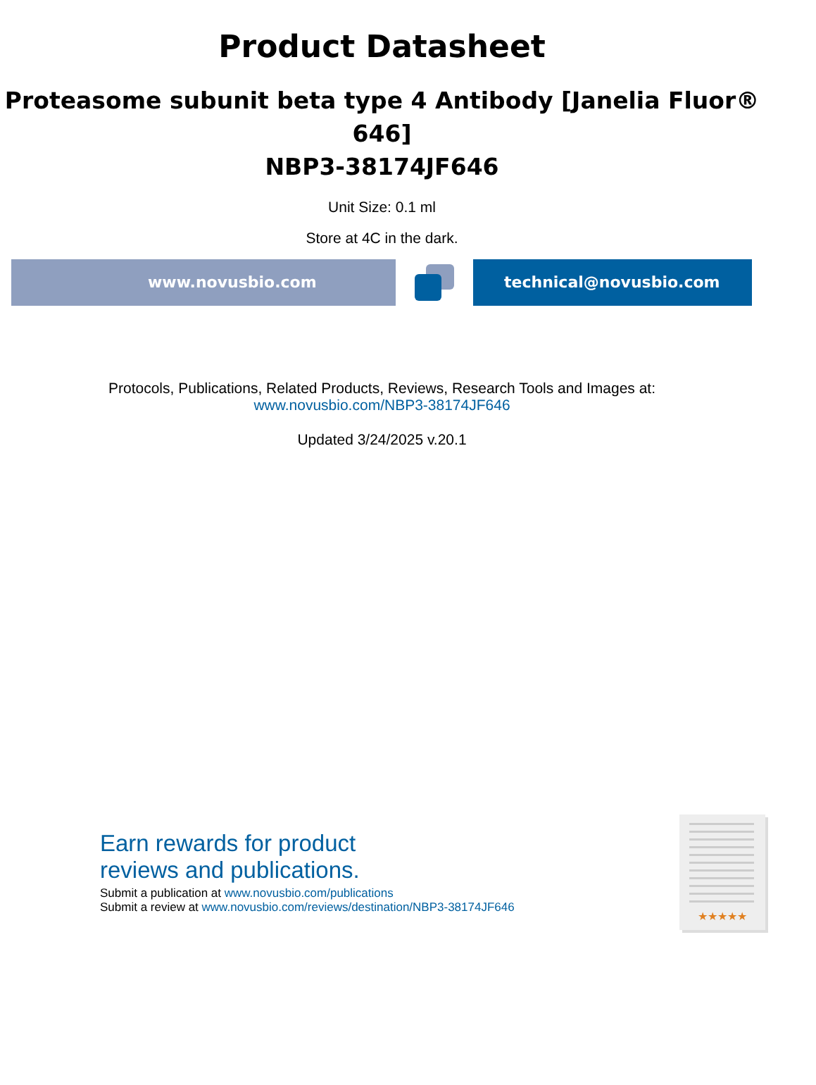Product Datasheet
Proteasome subunit beta type 4 Antibody [Janelia Fluor® 646]
NBP3-38174JF646
Unit Size: 0.1 ml
Store at 4C in the dark.
www.novusbio.com technical@novusbio.com
Protocols, Publications, Related Products, Reviews, Research Tools and Images at:
www.novusbio.com/NBP3-38174JF646
Updated 3/24/2025 v.20.1
Earn rewards for product
reviews and publications.
Submit a publication at www.novusbio.com/publications
Submit a review at www.novusbio.com/reviews/destination/NBP3-38174JF646
★★★★★